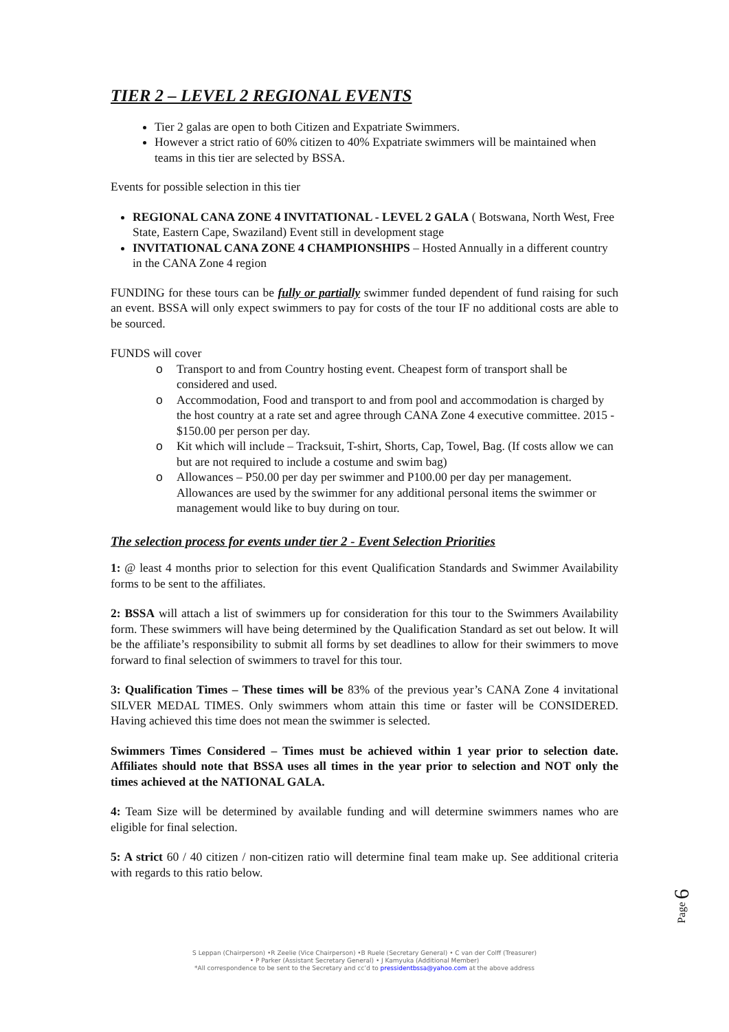TIER 2 – LEVEL 2 REGIONAL EVENTS
Tier 2 galas are open to both Citizen and Expatriate Swimmers.
However a strict ratio of 60% citizen to 40% Expatriate swimmers will be maintained when teams in this tier are selected by BSSA.
Events for possible selection in this tier
REGIONAL CANA ZONE 4 INVITATIONAL - LEVEL 2 GALA ( Botswana, North West, Free State, Eastern Cape, Swaziland) Event still in development stage
INVITATIONAL CANA ZONE 4 CHAMPIONSHIPS – Hosted Annually in a different country in the CANA Zone 4 region
FUNDING for these tours can be fully or partially swimmer funded dependent of fund raising for such an event. BSSA will only expect swimmers to pay for costs of the tour IF no additional costs are able to be sourced.
FUNDS will cover
o Transport to and from Country hosting event. Cheapest form of transport shall be considered and used.
o Accommodation, Food and transport to and from pool and accommodation is charged by the host country at a rate set and agree through CANA Zone 4 executive committee. 2015 - $150.00 per person per day.
o Kit which will include – Tracksuit, T-shirt, Shorts, Cap, Towel, Bag. (If costs allow we can but are not required to include a costume and swim bag)
o Allowances – P50.00 per day per swimmer and P100.00 per day per management. Allowances are used by the swimmer for any additional personal items the swimmer or management would like to buy during on tour.
The selection process for events under tier 2 - Event Selection Priorities
1: @ least 4 months prior to selection for this event Qualification Standards and Swimmer Availability forms to be sent to the affiliates.
2: BSSA will attach a list of swimmers up for consideration for this tour to the Swimmers Availability form. These swimmers will have being determined by the Qualification Standard as set out below. It will be the affiliate’s responsibility to submit all forms by set deadlines to allow for their swimmers to move forward to final selection of swimmers to travel for this tour.
3: Qualification Times – These times will be 83% of the previous year’s CANA Zone 4 invitational SILVER MEDAL TIMES. Only swimmers whom attain this time or faster will be CONSIDERED. Having achieved this time does not mean the swimmer is selected.
Swimmers Times Considered – Times must be achieved within 1 year prior to selection date. Affiliates should note that BSSA uses all times in the year prior to selection and NOT only the times achieved at the NATIONAL GALA.
4: Team Size will be determined by available funding and will determine swimmers names who are eligible for final selection.
5: A strict 60 / 40 citizen / non-citizen ratio will determine final team make up. See additional criteria with regards to this ratio below.
Page 6
S Leppan (Chairperson) •R Zeelie (Vice Chairperson) •B Ruele (Secretary General) • C van der Colff (Treasurer)
• P Parker (Assistant Secretary General) • J Kamyuka (Additional Member)
*All correspondence to be sent to the Secretary and cc’d to pressidentbssa@yahoo.com at the above address